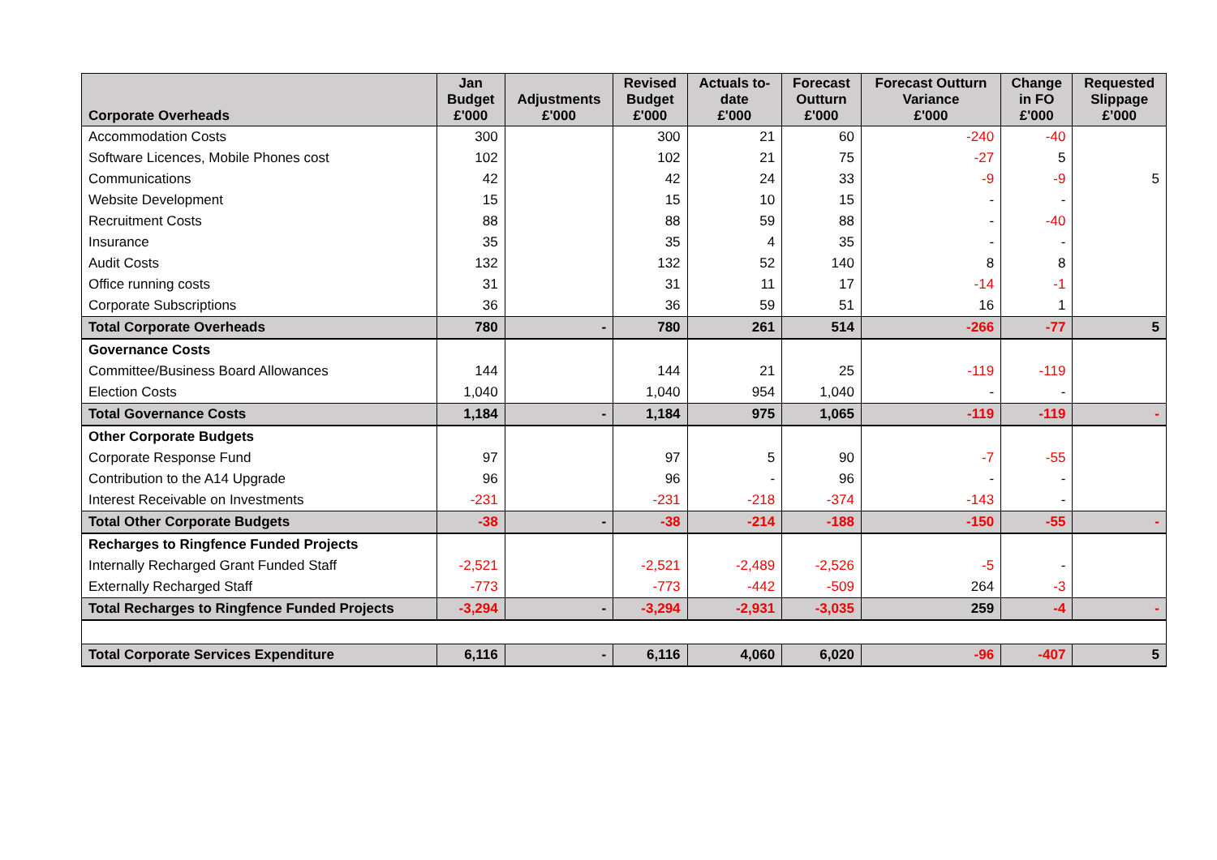| Corporate Overheads | Jan Budget £'000 | Adjustments £'000 | Revised Budget £'000 | Actuals to- date £'000 | Forecast Outturn £'000 | Forecast Outturn Variance £'000 | Change in FO £'000 | Requested Slippage £’000 |
| --- | --- | --- | --- | --- | --- | --- | --- | --- |
| Accommodation Costs | 300 | | 300 | 21 | 60 | -240 | -40 | |
| Software Licences, Mobile Phones cost | 102 | | 102 | 21 | 75 | -27 | 5 | |
| Communications | 42 | | 42 | 24 | 33 | -9 | -9 | 5 |
| Website Development | 15 | | 15 | 10 | 15 | - | - | |
| Recruitment Costs | 88 | | 88 | 59 | 88 | - | -40 | |
| Insurance | 35 | | 35 | 4 | 35 | - | - | |
| Audit Costs | 132 | | 132 | 52 | 140 | 8 | 8 | |
| Office running costs | 31 | | 31 | 11 | 17 | -14 | -1 | |
| Corporate Subscriptions | 36 | | 36 | 59 | 51 | 16 | 1 | |
| Total Corporate Overheads | 780 | - | 780 | 261 | 514 | -266 | -77 | 5 |
| Governance Costs | | | | | | | | |
| Committee/Business Board Allowances | 144 | | 144 | 21 | 25 | -119 | -119 | |
| Election Costs | 1,040 | | 1,040 | 954 | 1,040 | - | - | |
| Total Governance Costs | 1,184 | - | 1,184 | 975 | 1,065 | -119 | -119 | - |
| Other Corporate Budgets | | | | | | | | |
| Corporate Response Fund | 97 | | 97 | 5 | 90 | -7 | -55 | |
| Contribution to the A14 Upgrade | 96 | | 96 | - | 96 | - | - | |
| Interest Receivable on Investments | -231 | | -231 | -218 | -374 | -143 | - | |
| Total Other Corporate Budgets | -38 | - | -38 | -214 | -188 | -150 | -55 | - |
| Recharges to Ringfence Funded Projects | | | | | | | | |
| Internally Recharged Grant Funded Staff | -2,521 | | -2,521 | -2,489 | -2,526 | -5 | - | |
| Externally Recharged Staff | -773 | | -773 | -442 | -509 | 264 | -3 | |
| Total Recharges to Ringfence Funded Projects | -3,294 | - | -3,294 | -2,931 | -3,035 | 259 | -4 | - |
| Total Corporate Services Expenditure | 6,116 | - | 6,116 | 4,060 | 6,020 | -96 | -407 | 5 |